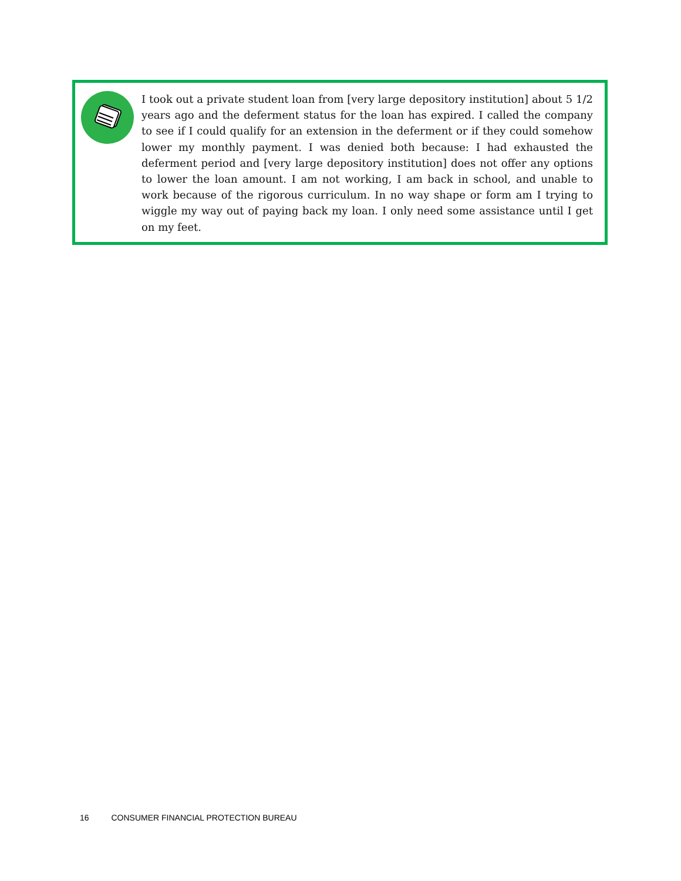I took out a private student loan from [very large depository institution] about 5 1/2 years ago and the deferment status for the loan has expired. I called the company to see if I could qualify for an extension in the deferment or if they could somehow lower my monthly payment. I was denied both because: I had exhausted the deferment period and [very large depository institution] does not offer any options to lower the loan amount. I am not working, I am back in school, and unable to work because of the rigorous curriculum. In no way shape or form am I trying to wiggle my way out of paying back my loan. I only need some assistance until I get on my feet.
16 CONSUMER FINANCIAL PROTECTION BUREAU